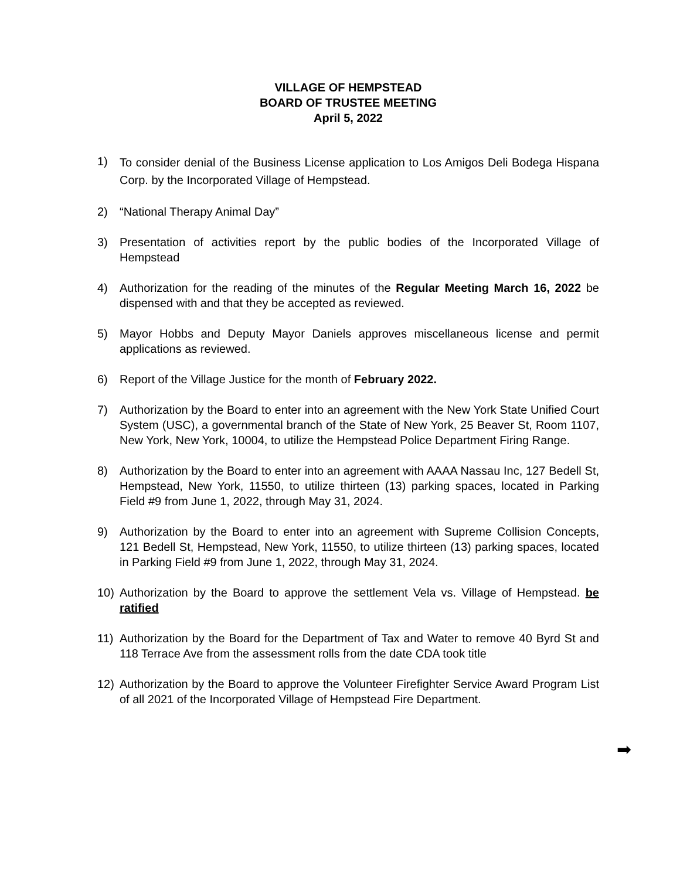VILLAGE OF HEMPSTEAD
BOARD OF TRUSTEE MEETING
April 5, 2022
1)
To consider denial of the Business License application to Los Amigos Deli Bodega Hispana Corp. by the Incorporated Village of Hempstead.
2) “National Therapy Animal Day”
3) Presentation of activities report by the public bodies of the Incorporated Village of Hempstead
4) Authorization for the reading of the minutes of the Regular Meeting March 16, 2022 be dispensed with and that they be accepted as reviewed.
5) Mayor Hobbs and Deputy Mayor Daniels approves miscellaneous license and permit applications as reviewed.
6) Report of the Village Justice for the month of February 2022.
7) Authorization by the Board to enter into an agreement with the New York State Unified Court System (USC), a governmental branch of the State of New York, 25 Beaver St, Room 1107, New York, New York, 10004, to utilize the Hempstead Police Department Firing Range.
8) Authorization by the Board to enter into an agreement with AAAA Nassau Inc, 127 Bedell St, Hempstead, New York, 11550, to utilize thirteen (13) parking spaces, located in Parking Field #9 from June 1, 2022, through May 31, 2024.
9) Authorization by the Board to enter into an agreement with Supreme Collision Concepts, 121 Bedell St, Hempstead, New York, 11550, to utilize thirteen (13) parking spaces, located in Parking Field #9 from June 1, 2022, through May 31, 2024.
10) Authorization by the Board to approve the settlement Vela vs. Village of Hempstead. be ratified
11) Authorization by the Board for the Department of Tax and Water to remove 40 Byrd St and 118 Terrace Ave from the assessment rolls from the date CDA took title
12) Authorization by the Board to approve the Volunteer Firefighter Service Award Program List of all 2021 of the Incorporated Village of Hempstead Fire Department.
➡